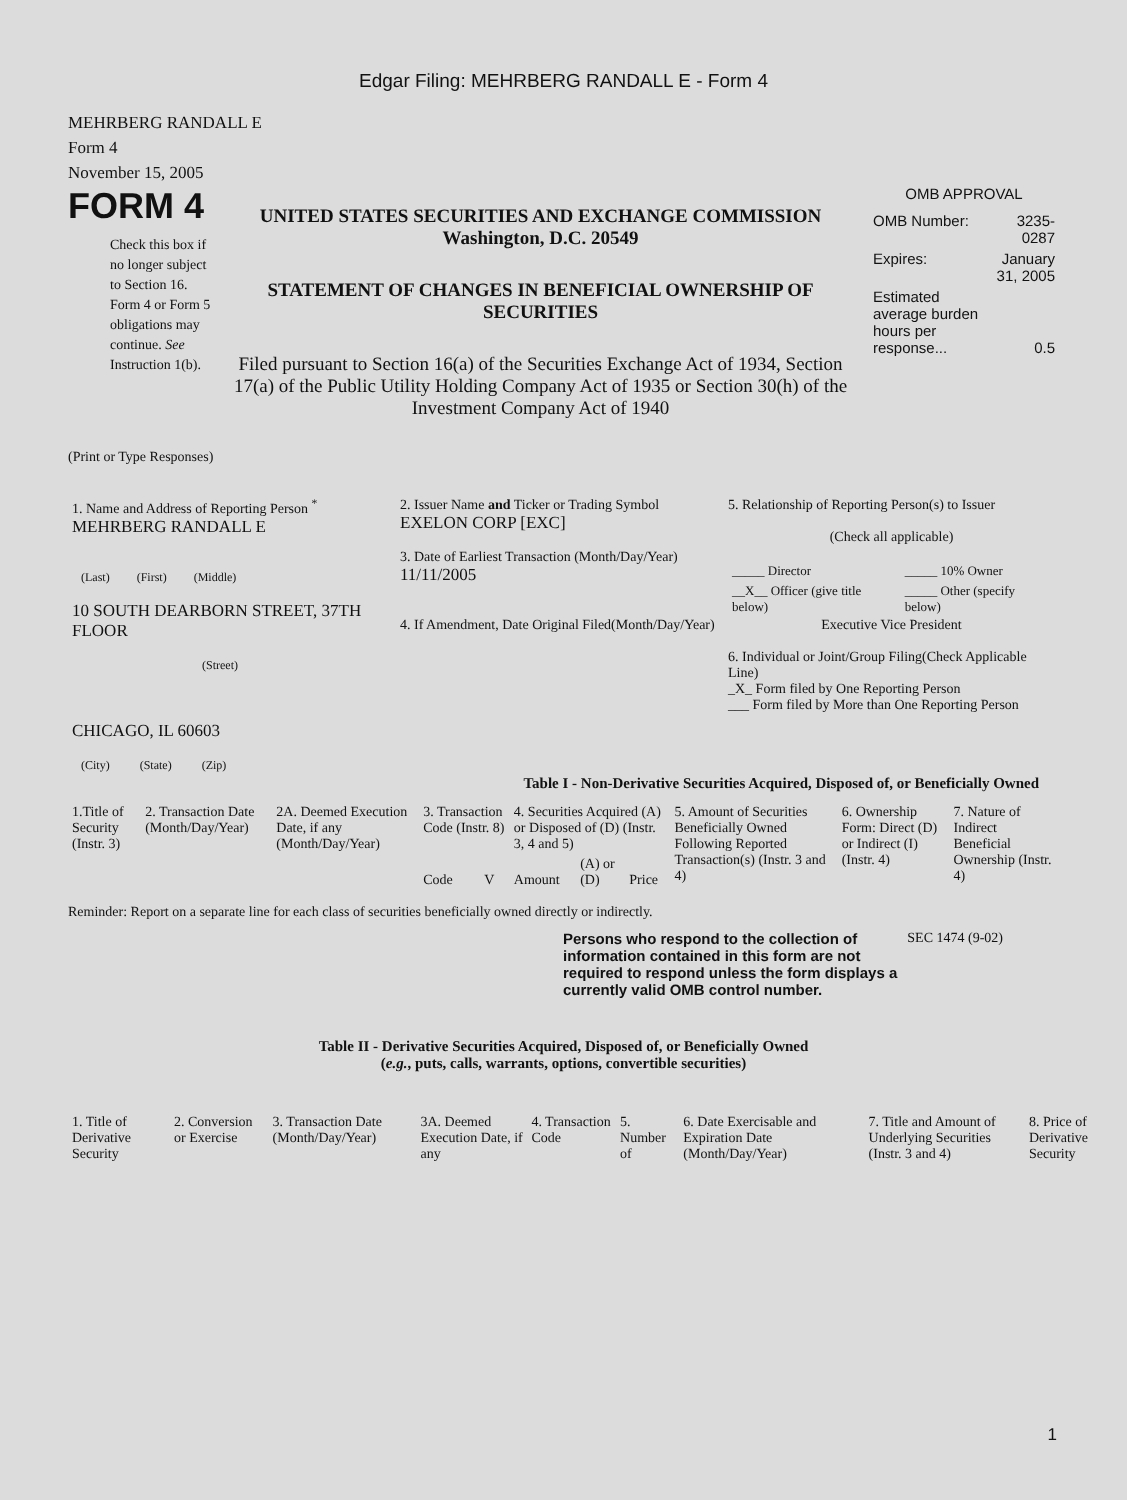Edgar Filing: MEHRBERG RANDALL E - Form 4
MEHRBERG RANDALL E
Form 4
November 15, 2005
FORM 4
Check this box if no longer subject to Section 16. Form 4 or Form 5 obligations may continue. See Instruction 1(b).
UNITED STATES SECURITIES AND EXCHANGE COMMISSION
Washington, D.C. 20549
STATEMENT OF CHANGES IN BENEFICIAL OWNERSHIP OF SECURITIES
Filed pursuant to Section 16(a) of the Securities Exchange Act of 1934, Section 17(a) of the Public Utility Holding Company Act of 1935 or Section 30(h) of the Investment Company Act of 1940
OMB APPROVAL
| OMB Number: | 3235-0287 |
| Expires: | January 31, 2005 |
| Estimated average burden hours per response... | 0.5 |
(Print or Type Responses)
| 1. Name and Address of Reporting Person <sup>*</sup> MEHRBERG RANDALL E (Last) (First) (Middle) 10 SOUTH DEARBORN STREET, 37TH FLOOR (Street) CHICAGO, IL 60603 (City) (State) (Zip) | 2. Issuer Name and Ticker or Trading Symbol EXELON CORP [EXC] 3. Date of Earliest Transaction (Month/Day/Year) 11/11/2005 4. If Amendment, Date Original Filed(Month/Day/Year) | 5. Relationship of Reporting Person(s) to Issuer (Check all applicable) / _____ Director / _____ 10% Owner / / __X__ Officer (give title below) / _____ Other (specify below) / Executive Vice President 6. Individual or Joint/Group Filing(Check Applicable Line) _X_ Form filed by One Reporting Person ___ Form filed by More than One Reporting Person |
Table I - Non-Derivative Securities Acquired, Disposed of, or Beneficially Owned
| 1.Title of Security (Instr. 3) | 2. Transaction Date (Month/Day/Year) | 2A. Deemed Execution Date, if any (Month/Day/Year) | 3. Transaction Code (Instr. 8) | | 4. Securities Acquired (A) or Disposed of (D) (Instr. 3, 4 and 5) | | | 5. Amount of Securities Beneficially Owned Following Reported Transaction(s) (Instr. 3 and 4) | 6. Ownership Form: Direct (D) or Indirect (I) (Instr. 4) | 7. Nature of Indirect Beneficial Ownership (Instr. 4) |
| --- | --- | --- | --- | --- | --- | --- | --- | --- | --- | --- |
| | | | Code | V | Amount | (A) or (D) | Price | | | |
Reminder: Report on a separate line for each class of securities beneficially owned directly or indirectly.
Persons who respond to the collection of information contained in this form are not required to respond unless the form displays a currently valid OMB control number.
SEC 1474 (9-02)
Table II - Derivative Securities Acquired, Disposed of, or Beneficially Owned
(e.g., puts, calls, warrants, options, convertible securities)
| 1. Title of Derivative Security | 2. Conversion or Exercise | 3. Transaction Date (Month/Day/Year) | 3A. Deemed Execution Date, if any | 4. Transaction Code | 5. Number of | 6. Date Exercisable and Expiration Date (Month/Day/Year) | 7. Title and Amount of Underlying Securities (Instr. 3 and 4) | 8. Price of Derivative Security |
| --- | --- | --- | --- | --- | --- | --- | --- | --- |
1